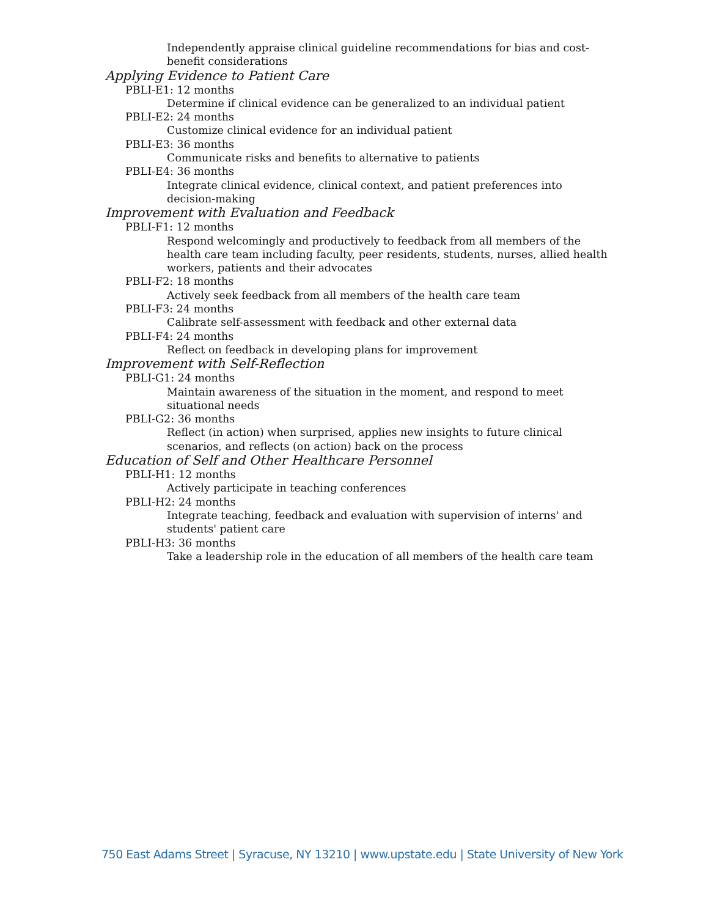Independently appraise clinical guideline recommendations for bias and cost-benefit considerations
Applying Evidence to Patient Care
PBLI-E1: 12 months
Determine if clinical evidence can be generalized to an individual patient
PBLI-E2: 24 months
Customize clinical evidence for an individual patient
PBLI-E3: 36 months
Communicate risks and benefits to alternative to patients
PBLI-E4: 36 months
Integrate clinical evidence, clinical context, and patient preferences into decision-making
Improvement with Evaluation and Feedback
PBLI-F1: 12 months
Respond welcomingly and productively to feedback from all members of the health care team including faculty, peer residents, students, nurses, allied health workers, patients and their advocates
PBLI-F2: 18 months
Actively seek feedback from all members of the health care team
PBLI-F3: 24 months
Calibrate self-assessment with feedback and other external data
PBLI-F4: 24 months
Reflect on feedback in developing plans for improvement
Improvement with Self-Reflection
PBLI-G1: 24 months
Maintain awareness of the situation in the moment, and respond to meet situational needs
PBLI-G2: 36 months
Reflect (in action) when surprised, applies new insights to future clinical scenarios, and reflects (on action) back on the process
Education of Self and Other Healthcare Personnel
PBLI-H1: 12 months
Actively participate in teaching conferences
PBLI-H2: 24 months
Integrate teaching, feedback and evaluation with supervision of interns' and students' patient care
PBLI-H3: 36 months
Take a leadership role in the education of all members of the health care team
750 East Adams Street | Syracuse, NY 13210 | www.upstate.edu | State University of New York